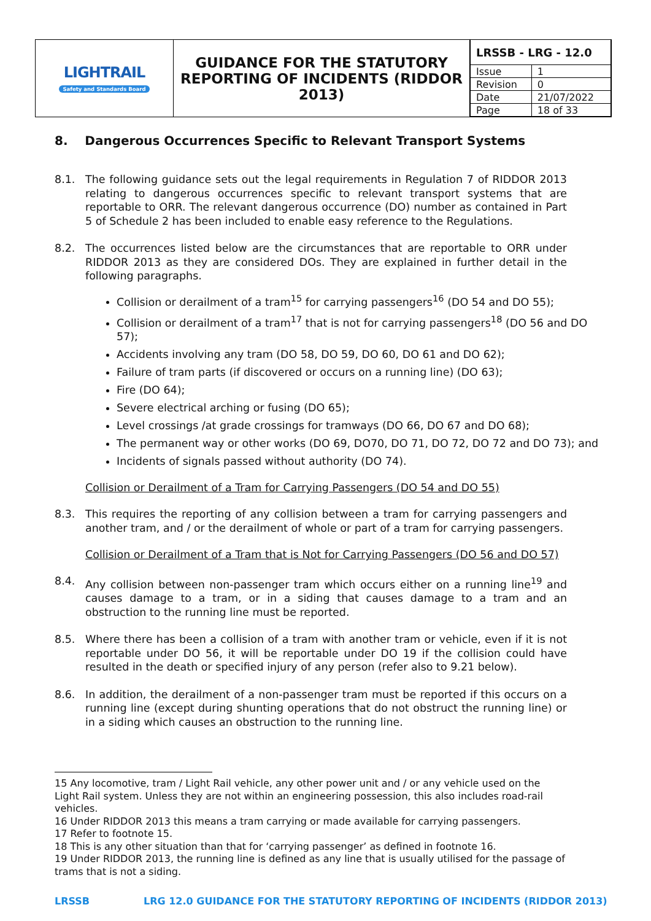| LIGHTRAIL Safety and Standards Board | GUIDANCE FOR THE STATUTORY REPORTING OF INCIDENTS (RIDDOR 2013) | / LRSSB - LRG - 12.0 / / / Issue / 1 / / Revision / 0 / / Date / 21/07/2022 / / Page / 18 of 33 / |
8. Dangerous Occurrences Specific to Relevant Transport Systems
8.1. The following guidance sets out the legal requirements in Regulation 7 of RIDDOR 2013 relating to dangerous occurrences specific to relevant transport systems that are reportable to ORR. The relevant dangerous occurrence (DO) number as contained in Part 5 of Schedule 2 has been included to enable easy reference to the Regulations.
8.2. The occurrences listed below are the circumstances that are reportable to ORR under RIDDOR 2013 as they are considered DOs. They are explained in further detail in the following paragraphs.
Collision or derailment of a tram<sup>15</sup> for carrying passengers<sup>16</sup> (DO 54 and DO 55);
Collision or derailment of a tram<sup>17</sup> that is not for carrying passengers<sup>18</sup> (DO 56 and DO 57);
Accidents involving any tram (DO 58, DO 59, DO 60, DO 61 and DO 62);
Failure of tram parts (if discovered or occurs on a running line) (DO 63);
Fire (DO 64);
Severe electrical arching or fusing (DO 65);
Level crossings /at grade crossings for tramways (DO 66, DO 67 and DO 68);
The permanent way or other works (DO 69, DO70, DO 71, DO 72, DO 72 and DO 73); and
Incidents of signals passed without authority (DO 74).
Collision or Derailment of a Tram for Carrying Passengers (DO 54 and DO 55)
8.3. This requires the reporting of any collision between a tram for carrying passengers and another tram, and / or the derailment of whole or part of a tram for carrying passengers.
Collision or Derailment of a Tram that is Not for Carrying Passengers (DO 56 and DO 57)
8.4. Any collision between non-passenger tram which occurs either on a running line<sup>19</sup> and causes damage to a tram, or in a siding that causes damage to a tram and an obstruction to the running line must be reported.
8.5. Where there has been a collision of a tram with another tram or vehicle, even if it is not reportable under DO 56, it will be reportable under DO 19 if the collision could have resulted in the death or specified injury of any person (refer also to 9.21 below).
8.6. In addition, the derailment of a non-passenger tram must be reported if this occurs on a running line (except during shunting operations that do not obstruct the running line) or in a siding which causes an obstruction to the running line.
15 Any locomotive, tram / Light Rail vehicle, any other power unit and / or any vehicle used on the Light Rail system. Unless they are not within an engineering possession, this also includes road-rail vehicles.
16 Under RIDDOR 2013 this means a tram carrying or made available for carrying passengers.
17 Refer to footnote 15.
18 This is any other situation than that for ‘carrying passenger’ as defined in footnote 16.
19 Under RIDDOR 2013, the running line is defined as any line that is usually utilised for the passage of trams that is not a siding.
LRSSB LRG 12.0 GUIDANCE FOR THE STATUTORY REPORTING OF INCIDENTS (RIDDOR 2013)